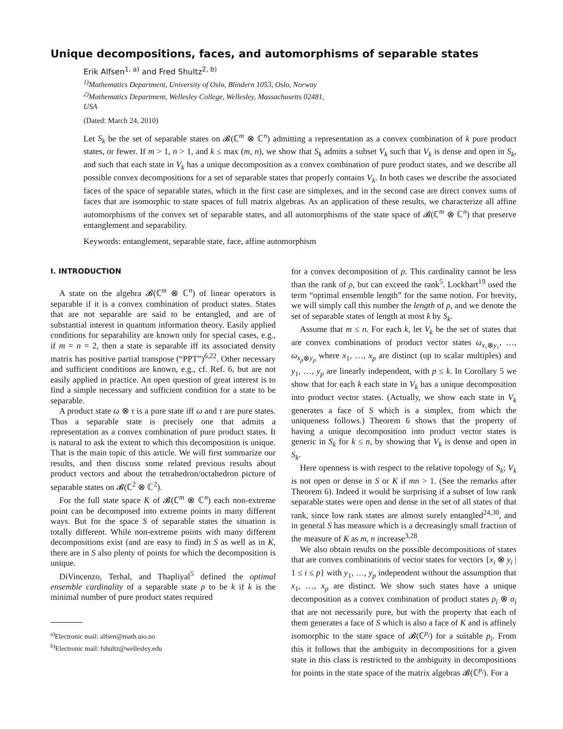Unique decompositions, faces, and automorphisms of separable states
Erik Alfsen<sup>1, a)</sup> and Fred Shultz<sup>2, b)</sup>
<sup>1)</sup> Mathematics Department, University of Oslo, Blindern 1053, Oslo, Norway
<sup>2)</sup> Mathematics Department, Wellesley College, Wellesley, Massachusetts 02481,
USA
(Dated: March 24, 2010)
Let S<sub>k</sub> be the set of separable states on 𝓑(ℂ<sup>m</sup> ⊗ ℂ<sup>n</sup>) admitting a representation as a convex combination of k pure product states, or fewer. If m > 1, n > 1, and k ≤ max (m, n), we show that S<sub>k</sub> admits a subset V<sub>k</sub> such that V<sub>k</sub> is dense and open in S<sub>k</sub>, and such that each state in V<sub>k</sub> has a unique decomposition as a convex combination of pure product states, and we describe all possible convex decompositions for a set of separable states that properly contains V<sub>k</sub>. In both cases we describe the associated faces of the space of separable states, which in the first case are simplexes, and in the second case are direct convex sums of faces that are isomorphic to state spaces of full matrix algebras. As an application of these results, we characterize all affine automorphisms of the convex set of separable states, and all automorphisms of the state space of 𝓑(ℂ<sup>m</sup> ⊗ ℂ<sup>n</sup>) that preserve entanglement and separability.
Keywords: entanglement, separable state, face, affine automorphism
I. INTRODUCTION
A state on the algebra 𝓑(ℂ<sup>m</sup> ⊗ ℂ<sup>n</sup>) of linear operators is separable if it is a convex combination of product states. States that are not separable are said to be entangled, and are of substantial interest in quantum information theory. Easily applied conditions for separability are known only for special cases, e.g., if m = n = 2, then a state is separable iff its associated density matrix has positive partial transpose (“PPT”)<sup>6,22</sup>. Other necessary and sufficient conditions are known, e.g., cf. Ref. 6, but are not easily applied in practice. An open question of great interest is to find a simple necessary and sufficient condition for a state to be separable.
A product state ω ⊗ τ is a pure state iff ω and τ are pure states. Thus a separable state is precisely one that admits a representation as a convex combination of pure product states. It is natural to ask the extent to which this decomposition is unique. That is the main topic of this article. We will first summarize our results, and then discuss some related previous results about product vectors and about the tetrahedron/octahedron picture of separable states on 𝓑(ℂ<sup>2</sup> ⊗ ℂ<sup>2</sup>).
For the full state space K of 𝓑(ℂ<sup>m</sup> ⊗ ℂ<sup>n</sup>) each non-extreme point can be decomposed into extreme points in many different ways. But for the space S of separable states the situation is totally different. While non-extreme points with many different decompositions exist (and are easy to find) in S as well as in K, there are in S also plenty of points for which the decomposition is unique.
DiVincenzo, Terhal, and Thapliyal<sup>5</sup> defined the optimal ensemble cardinality of a separable state ρ to be k if k is the minimal number of pure product states required
<sup>a)</sup> Electronic mail: alfsen@math.uio.no
<sup>b)</sup> Electronic mail: fshultz@wellesley.edu
for a convex decomposition of ρ. This cardinality cannot be less than the rank of ρ, but can exceed the rank<sup>5</sup>. Lockhart<sup>19</sup> used the term “optimal ensemble length” for the same notion. For brevity, we will simply call this number the length of ρ, and we denote the set of separable states of length at most k by S<sub>k</sub>.
Assume that m ≤ n. For each k, let V<sub>k</sub> be the set of states that are convex combinations of product vector states ω<sub>x₁⊗y₁</sub>, …, ω<sub>x<sub>p</sub>⊗y<sub>p</sub></sub> where x<sub>1</sub>, …, x<sub>p</sub> are distinct (up to scalar multiples) and y<sub>1</sub>, …, y<sub>p</sub> are linearly independent, with p ≤ k. In Corollary 5 we show that for each k each state in V<sub>k</sub> has a unique decomposition into product vector states. (Actually, we show each state in V<sub>k</sub> generates a face of S which is a simplex, from which the uniqueness follows.) Theorem 6 shows that the property of having a unique decomposition into product vector states is generic in S<sub>k</sub> for k ≤ n, by showing that V<sub>k</sub> is dense and open in S<sub>k</sub>.
Here openness is with respect to the relative topology of S<sub>k</sub>; V<sub>k</sub> is not open or dense in S or K if mn > 1. (See the remarks after Theorem 6). Indeed it would be surprising if a subset of low rank separable states were open and dense in the set of all states of that rank, since low rank states are almost surely entangled<sup>24,30</sup>, and in general S has measure which is a decreasingly small fraction of the measure of K as m, n increase<sup>3,28</sup>.
We also obtain results on the possible decompositions of states that are convex combinations of vector states for vectors {x<sub>i</sub> ⊗ y<sub>i</sub> | 1 ≤ i ≤ p} with y<sub>1</sub>, …, y<sub>p</sub> independent without the assumption that x<sub>1</sub>, …, x<sub>p</sub> are distinct. We show such states have a unique decomposition as a convex combination of product states ρ<sub>i</sub> ⊗ σ<sub>i</sub> that are not necessarily pure, but with the property that each of them generates a face of S which is also a face of K and is affinely isomorphic to the state space of 𝓑(ℂ<sup>p<sub>i</sub></sup>) for a suitable p<sub>i</sub>. From this it follows that the ambiguity in decompositions for a given state in this class is restricted to the ambiguity in decompositions for points in the state space of the matrix algebras 𝓑(ℂ<sup>p<sub>i</sub></sup>). For a